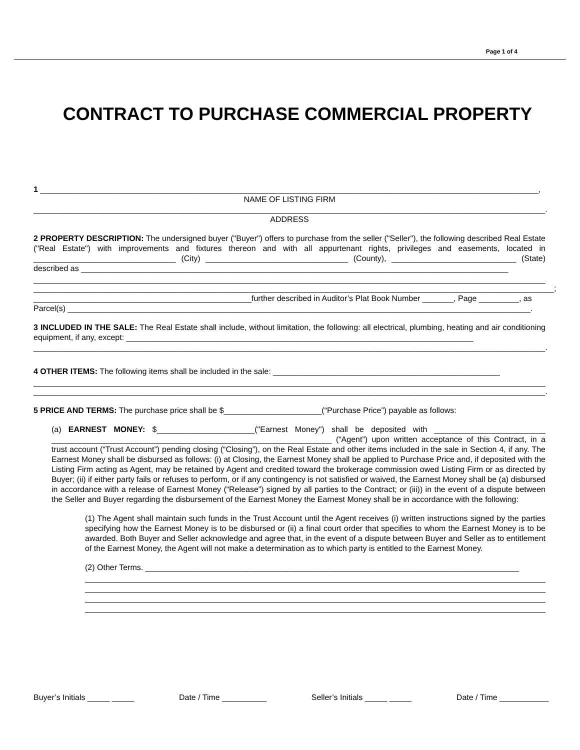Page 1 of 4
CONTRACT TO PURCHASE COMMERCIAL PROPERTY
1 ________________________________________________________________________________________________________________,
NAME OF LISTING FIRM
___________________________________________________________________________________________________________________.
ADDRESS
2 PROPERTY DESCRIPTION: The undersigned buyer ("Buyer") offers to purchase from the seller ("Seller"), the following described Real Estate ("Real Estate") with improvements and fixtures thereon and with all appurtenant rights, privileges and easements, located in ________________________________ (City) ________________________________ (County), ____________________________ (State) described as ________________________________________________________________________________________________
_____________________________________________________________________________________________________________________;
_________________________________________________further described in Auditor’s Plat Book Number _______, Page _________, as Parcel(s) ________________________________________________________________________________________________________.
3 INCLUDED IN THE SALE: The Real Estate shall include, without limitation, the following: all electrical, plumbing, heating and air conditioning equipment, if any, except: ______________________________________________________________________________
___________________________________________________________________________________________________________________.
4 OTHER ITEMS: The following items shall be included in the sale: ___________________________________________________
___________________________________________________________________________________________________________________.
5 PRICE AND TERMS: The purchase price shall be $______________________(“Purchase Price”) payable as follows:
(a) EARNEST MONEY: $______________________("Earnest Money") shall be deposited with _________________________ _______________________________________________________________ (“Agent”) upon written acceptance of this Contract, in a trust account (“Trust Account”) pending closing (“Closing”), on the Real Estate and other items included in the sale in Section 4, if any. The Earnest Money shall be disbursed as follows: (i) at Closing, the Earnest Money shall be applied to Purchase Price and, if deposited with the Listing Firm acting as Agent, may be retained by Agent and credited toward the brokerage commission owed Listing Firm or as directed by Buyer; (ii) if either party fails or refuses to perform, or if any contingency is not satisfied or waived, the Earnest Money shall be (a) disbursed in accordance with a release of Earnest Money (“Release”) signed by all parties to the Contract; or (iii)) in the event of a dispute between the Seller and Buyer regarding the disbursement of the Earnest Money the Earnest Money shall be in accordance with the following:
(1) The Agent shall maintain such funds in the Trust Account until the Agent receives (i) written instructions signed by the parties specifying how the Earnest Money is to be disbursed or (ii) a final court order that specifies to whom the Earnest Money is to be awarded. Both Buyer and Seller acknowledge and agree that, in the event of a dispute between Buyer and Seller as to entitlement of the Earnest Money, the Agent will not make a determination as to which party is entitled to the Earnest Money.
(2) Other Terms. ____________________________________________________________________________________
Buyer’s Initials _____ _____ Date / Time __________ Seller’s Initials _____ _____ Date / Time ___________